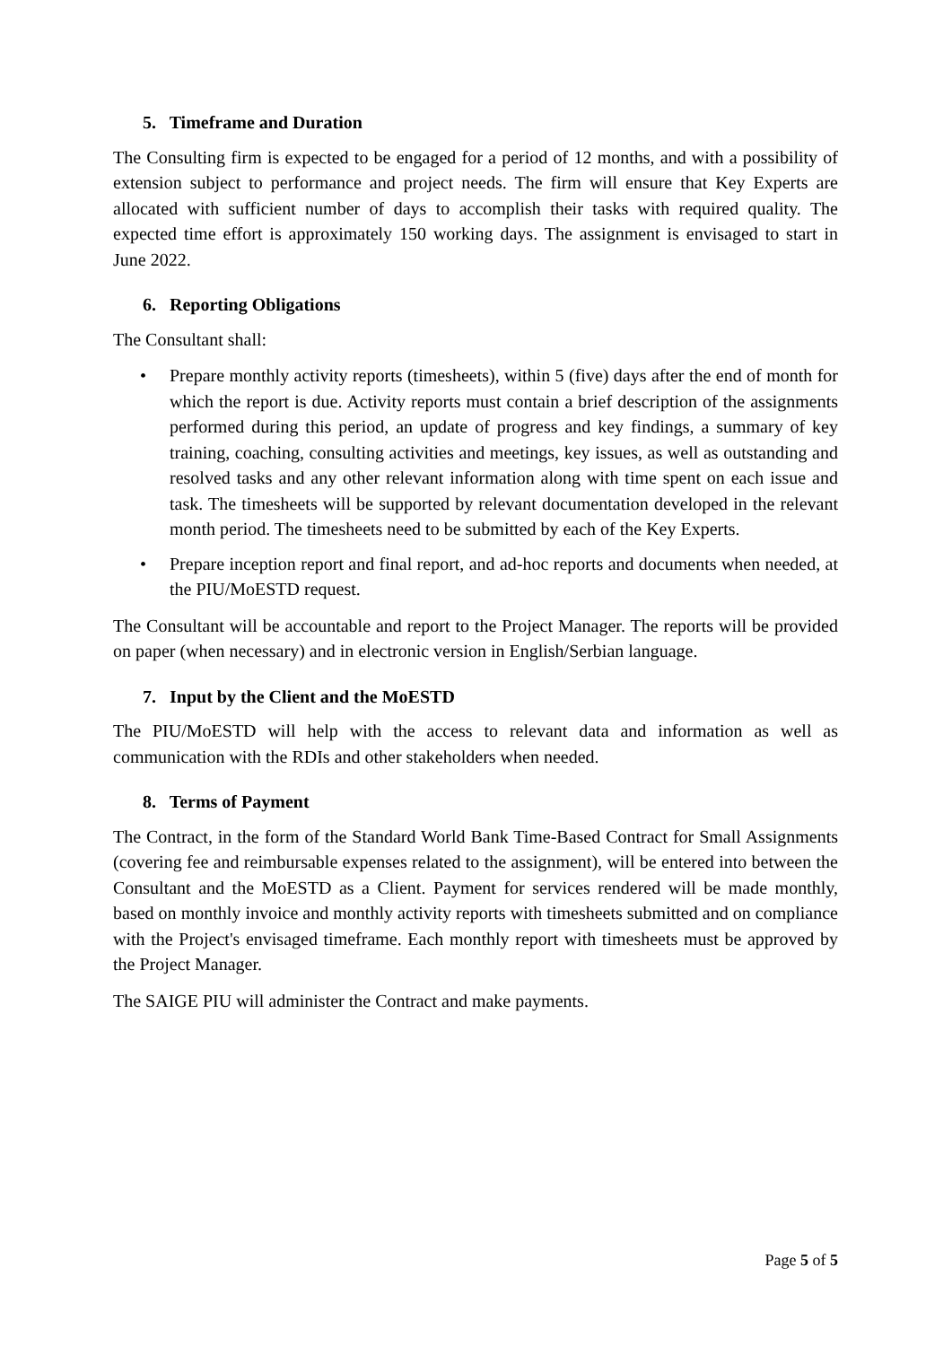5. Timeframe and Duration
The Consulting firm is expected to be engaged for a period of 12 months, and with a possibility of extension subject to performance and project needs. The firm will ensure that Key Experts are allocated with sufficient number of days to accomplish their tasks with required quality. The expected time effort is approximately 150 working days. The assignment is envisaged to start in June 2022.
6. Reporting Obligations
The Consultant shall:
• Prepare monthly activity reports (timesheets), within 5 (five) days after the end of month for which the report is due. Activity reports must contain a brief description of the assignments performed during this period, an update of progress and key findings, a summary of key training, coaching, consulting activities and meetings, key issues, as well as outstanding and resolved tasks and any other relevant information along with time spent on each issue and task. The timesheets will be supported by relevant documentation developed in the relevant month period. The timesheets need to be submitted by each of the Key Experts.
• Prepare inception report and final report, and ad-hoc reports and documents when needed, at the PIU/MoESTD request.
The Consultant will be accountable and report to the Project Manager. The reports will be provided on paper (when necessary) and in electronic version in English/Serbian language.
7. Input by the Client and the MoESTD
The PIU/MoESTD will help with the access to relevant data and information as well as communication with the RDIs and other stakeholders when needed.
8. Terms of Payment
The Contract, in the form of the Standard World Bank Time-Based Contract for Small Assignments (covering fee and reimbursable expenses related to the assignment), will be entered into between the Consultant and the MoESTD as a Client. Payment for services rendered will be made monthly, based on monthly invoice and monthly activity reports with timesheets submitted and on compliance with the Project's envisaged timeframe. Each monthly report with timesheets must be approved by the Project Manager.
The SAIGE PIU will administer the Contract and make payments.
Page 5 of 5